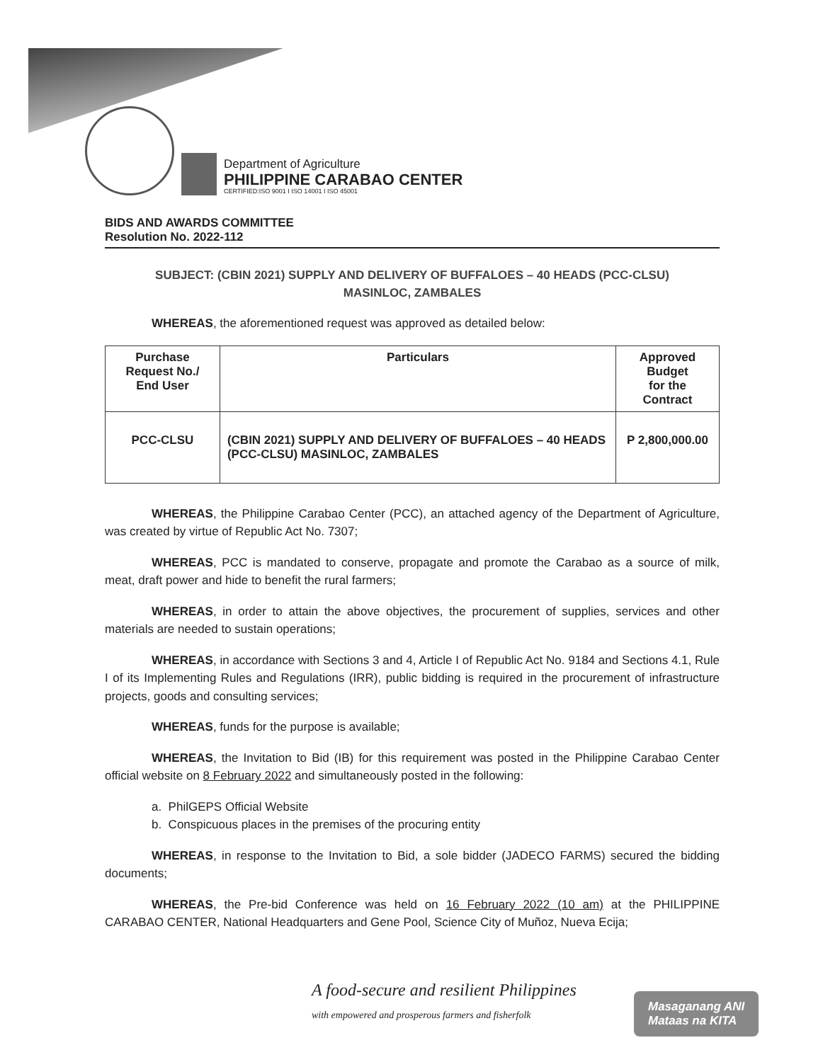Department of Agriculture
PHILIPPINE CARABAO CENTER
CERTIFIED:ISO 9001 I ISO 14001 I ISO 45001
BIDS AND AWARDS COMMITTEE
Resolution No. 2022-112
SUBJECT: (CBIN 2021) SUPPLY AND DELIVERY OF BUFFALOES – 40 HEADS (PCC-CLSU)
MASINLOC, ZAMBALES
WHEREAS, the aforementioned request was approved as detailed below:
| Purchase Request No./ End User | Particulars | Approved Budget for the Contract |
| --- | --- | --- |
| PCC-CLSU | (CBIN 2021) SUPPLY AND DELIVERY OF BUFFALOES – 40 HEADS (PCC-CLSU) MASINLOC, ZAMBALES | P 2,800,000.00 |
WHEREAS, the Philippine Carabao Center (PCC), an attached agency of the Department of Agriculture, was created by virtue of Republic Act No. 7307;
WHEREAS, PCC is mandated to conserve, propagate and promote the Carabao as a source of milk, meat, draft power and hide to benefit the rural farmers;
WHEREAS, in order to attain the above objectives, the procurement of supplies, services and other materials are needed to sustain operations;
WHEREAS, in accordance with Sections 3 and 4, Article I of Republic Act No. 9184 and Sections 4.1, Rule I of its Implementing Rules and Regulations (IRR), public bidding is required in the procurement of infrastructure projects, goods and consulting services;
WHEREAS, funds for the purpose is available;
WHEREAS, the Invitation to Bid (IB) for this requirement was posted in the Philippine Carabao Center official website on 8 February 2022 and simultaneously posted in the following:
a. PhilGEPS Official Website
b. Conspicuous places in the premises of the procuring entity
WHEREAS, in response to the Invitation to Bid, a sole bidder (JADECO FARMS) secured the bidding documents;
WHEREAS, the Pre-bid Conference was held on 16 February 2022 (10 am) at the PHILIPPINE CARABAO CENTER, National Headquarters and Gene Pool, Science City of Muñoz, Nueva Ecija;
A food-secure and resilient Philippines
with empowered and prosperous farmers and fisherfolk
Masaganang ANI
Mataas na KITA